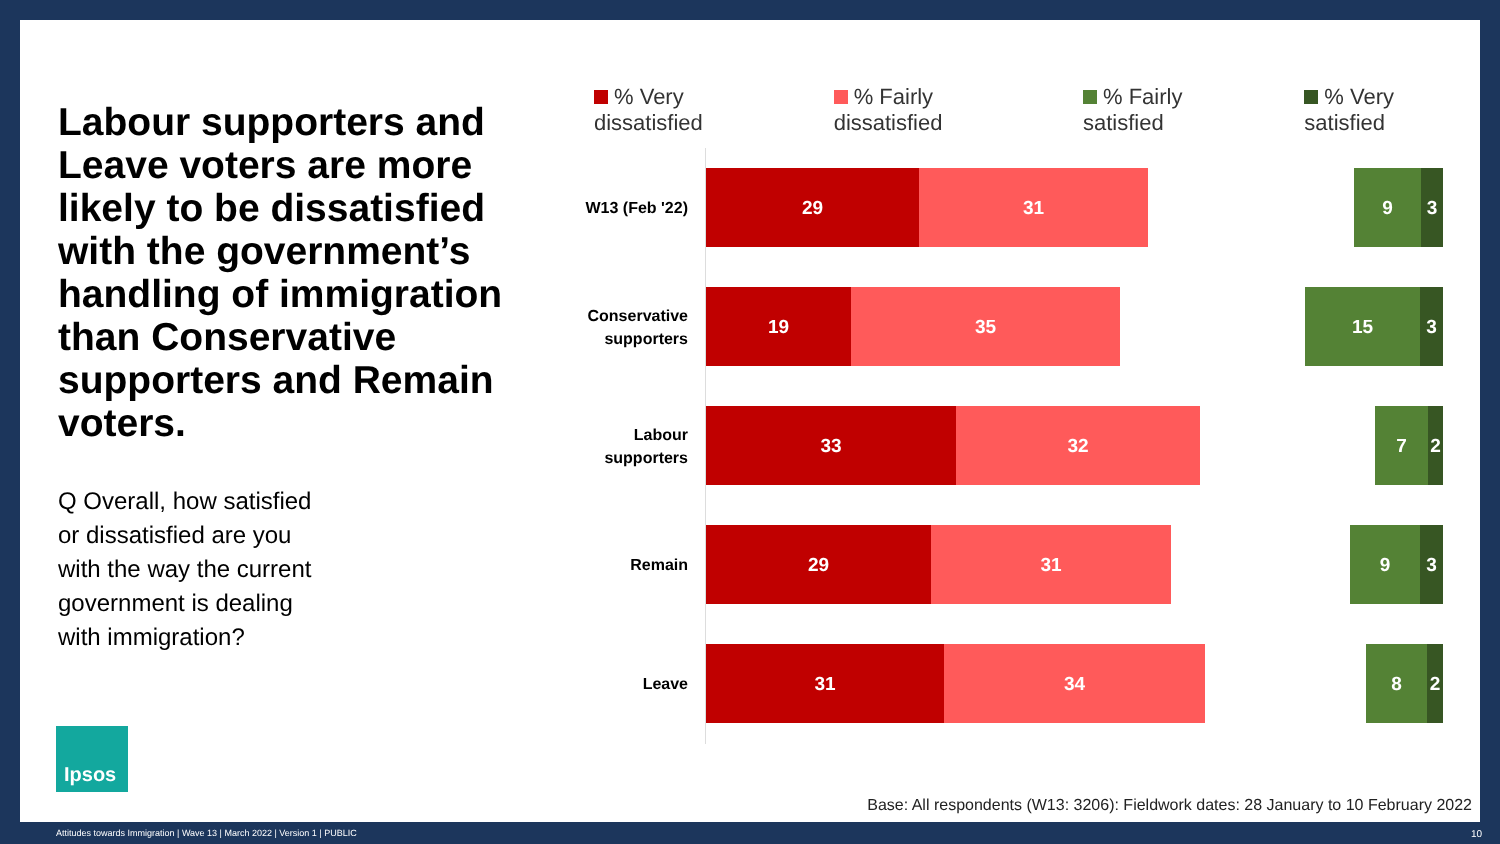Labour supporters and Leave voters are more likely to be dissatisfied with the government’s handling of immigration than Conservative supporters and Remain voters.
Q Overall, how satisfied or dissatisfied are you with the way the current government is dealing with immigration?
Ipsos
% Very dissatisfied % Fairly dissatisfied % Fairly satisfied % Very satisfied
W13 (Feb '22)
29 31
9 3
Conservative supporters
19 35
15 3
Labour supporters
33 32
7 2
Remain
29 31
9 3
Leave
31 34
8 2
Base: All respondents (W13: 3206): Fieldwork dates: 28 January to 10 February 2022
Attitudes towards Immigration | Wave 13 | March 2022 | Version 1 | PUBLIC
10